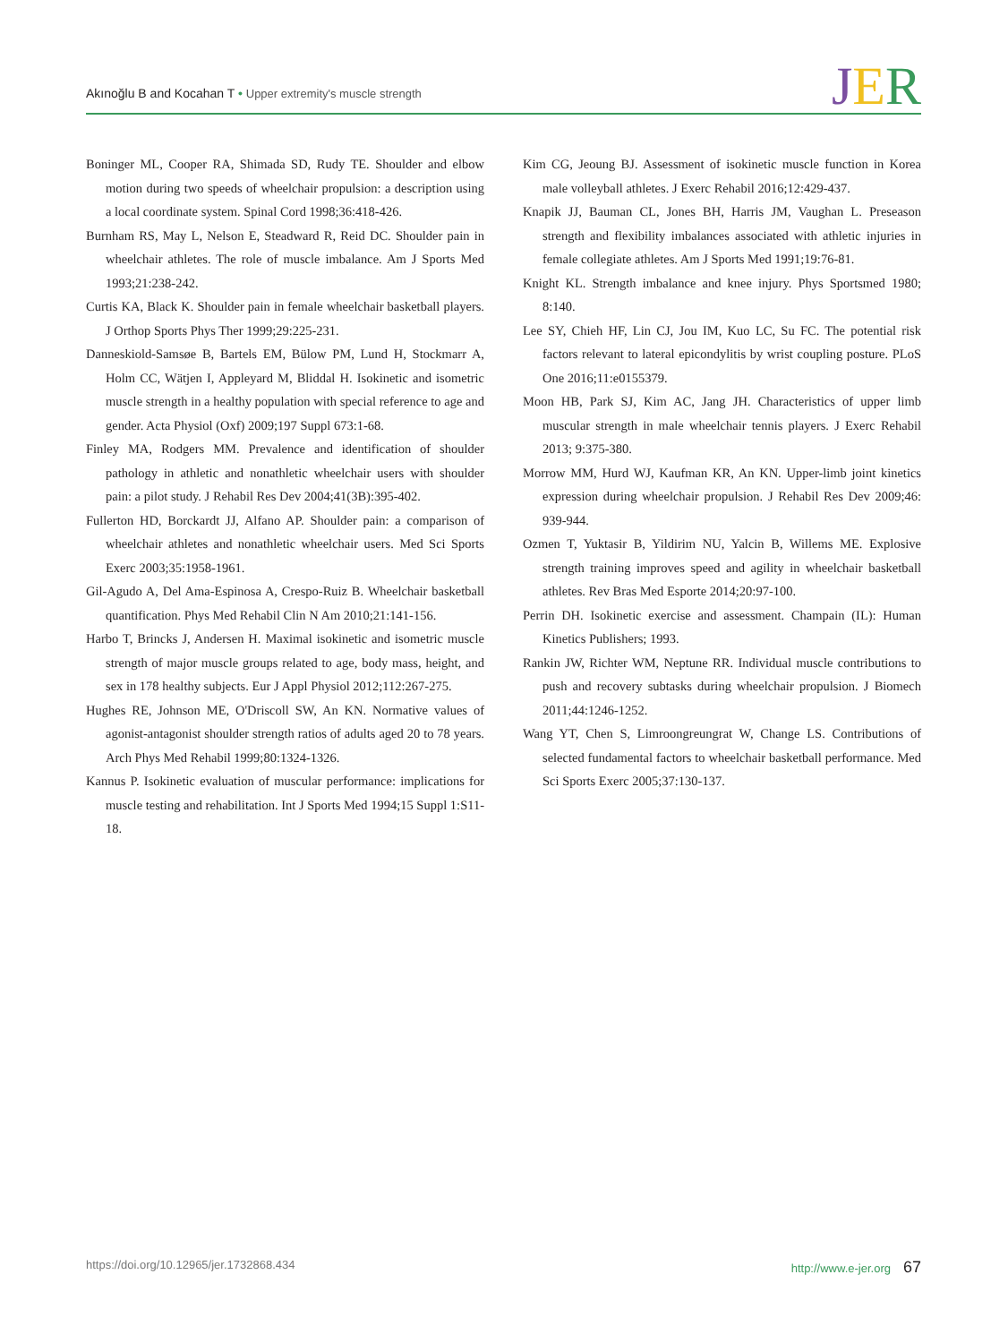Akınoğlu B and Kocahan T • Upper extremity's muscle strength
JER
Boninger ML, Cooper RA, Shimada SD, Rudy TE. Shoulder and elbow motion during two speeds of wheelchair propulsion: a description using a local coordinate system. Spinal Cord 1998;36:418-426.
Burnham RS, May L, Nelson E, Steadward R, Reid DC. Shoulder pain in wheelchair athletes. The role of muscle imbalance. Am J Sports Med 1993;21:238-242.
Curtis KA, Black K. Shoulder pain in female wheelchair basketball players. J Orthop Sports Phys Ther 1999;29:225-231.
Danneskiold-Samsøe B, Bartels EM, Bülow PM, Lund H, Stockmarr A, Holm CC, Wätjen I, Appleyard M, Bliddal H. Isokinetic and isometric muscle strength in a healthy population with special reference to age and gender. Acta Physiol (Oxf) 2009;197 Suppl 673:1-68.
Finley MA, Rodgers MM. Prevalence and identification of shoulder pathology in athletic and nonathletic wheelchair users with shoulder pain: a pilot study. J Rehabil Res Dev 2004;41(3B):395-402.
Fullerton HD, Borckardt JJ, Alfano AP. Shoulder pain: a comparison of wheelchair athletes and nonathletic wheelchair users. Med Sci Sports Exerc 2003;35:1958-1961.
Gil-Agudo A, Del Ama-Espinosa A, Crespo-Ruiz B. Wheelchair basketball quantification. Phys Med Rehabil Clin N Am 2010;21:141-156.
Harbo T, Brincks J, Andersen H. Maximal isokinetic and isometric muscle strength of major muscle groups related to age, body mass, height, and sex in 178 healthy subjects. Eur J Appl Physiol 2012;112:267-275.
Hughes RE, Johnson ME, O'Driscoll SW, An KN. Normative values of agonist-antagonist shoulder strength ratios of adults aged 20 to 78 years. Arch Phys Med Rehabil 1999;80:1324-1326.
Kannus P. Isokinetic evaluation of muscular performance: implications for muscle testing and rehabilitation. Int J Sports Med 1994;15 Suppl 1:S11-18.
Kim CG, Jeoung BJ. Assessment of isokinetic muscle function in Korea male volleyball athletes. J Exerc Rehabil 2016;12:429-437.
Knapik JJ, Bauman CL, Jones BH, Harris JM, Vaughan L. Preseason strength and flexibility imbalances associated with athletic injuries in female collegiate athletes. Am J Sports Med 1991;19:76-81.
Knight KL. Strength imbalance and knee injury. Phys Sportsmed 1980; 8:140.
Lee SY, Chieh HF, Lin CJ, Jou IM, Kuo LC, Su FC. The potential risk factors relevant to lateral epicondylitis by wrist coupling posture. PLoS One 2016;11:e0155379.
Moon HB, Park SJ, Kim AC, Jang JH. Characteristics of upper limb muscular strength in male wheelchair tennis players. J Exerc Rehabil 2013; 9:375-380.
Morrow MM, Hurd WJ, Kaufman KR, An KN. Upper-limb joint kinetics expression during wheelchair propulsion. J Rehabil Res Dev 2009;46: 939-944.
Ozmen T, Yuktasir B, Yildirim NU, Yalcin B, Willems ME. Explosive strength training improves speed and agility in wheelchair basketball athletes. Rev Bras Med Esporte 2014;20:97-100.
Perrin DH. Isokinetic exercise and assessment. Champain (IL): Human Kinetics Publishers; 1993.
Rankin JW, Richter WM, Neptune RR. Individual muscle contributions to push and recovery subtasks during wheelchair propulsion. J Biomech 2011;44:1246-1252.
Wang YT, Chen S, Limroongreungrat W, Change LS. Contributions of selected fundamental factors to wheelchair basketball performance. Med Sci Sports Exerc 2005;37:130-137.
https://doi.org/10.12965/jer.1732868.434
http://www.e-jer.org 67